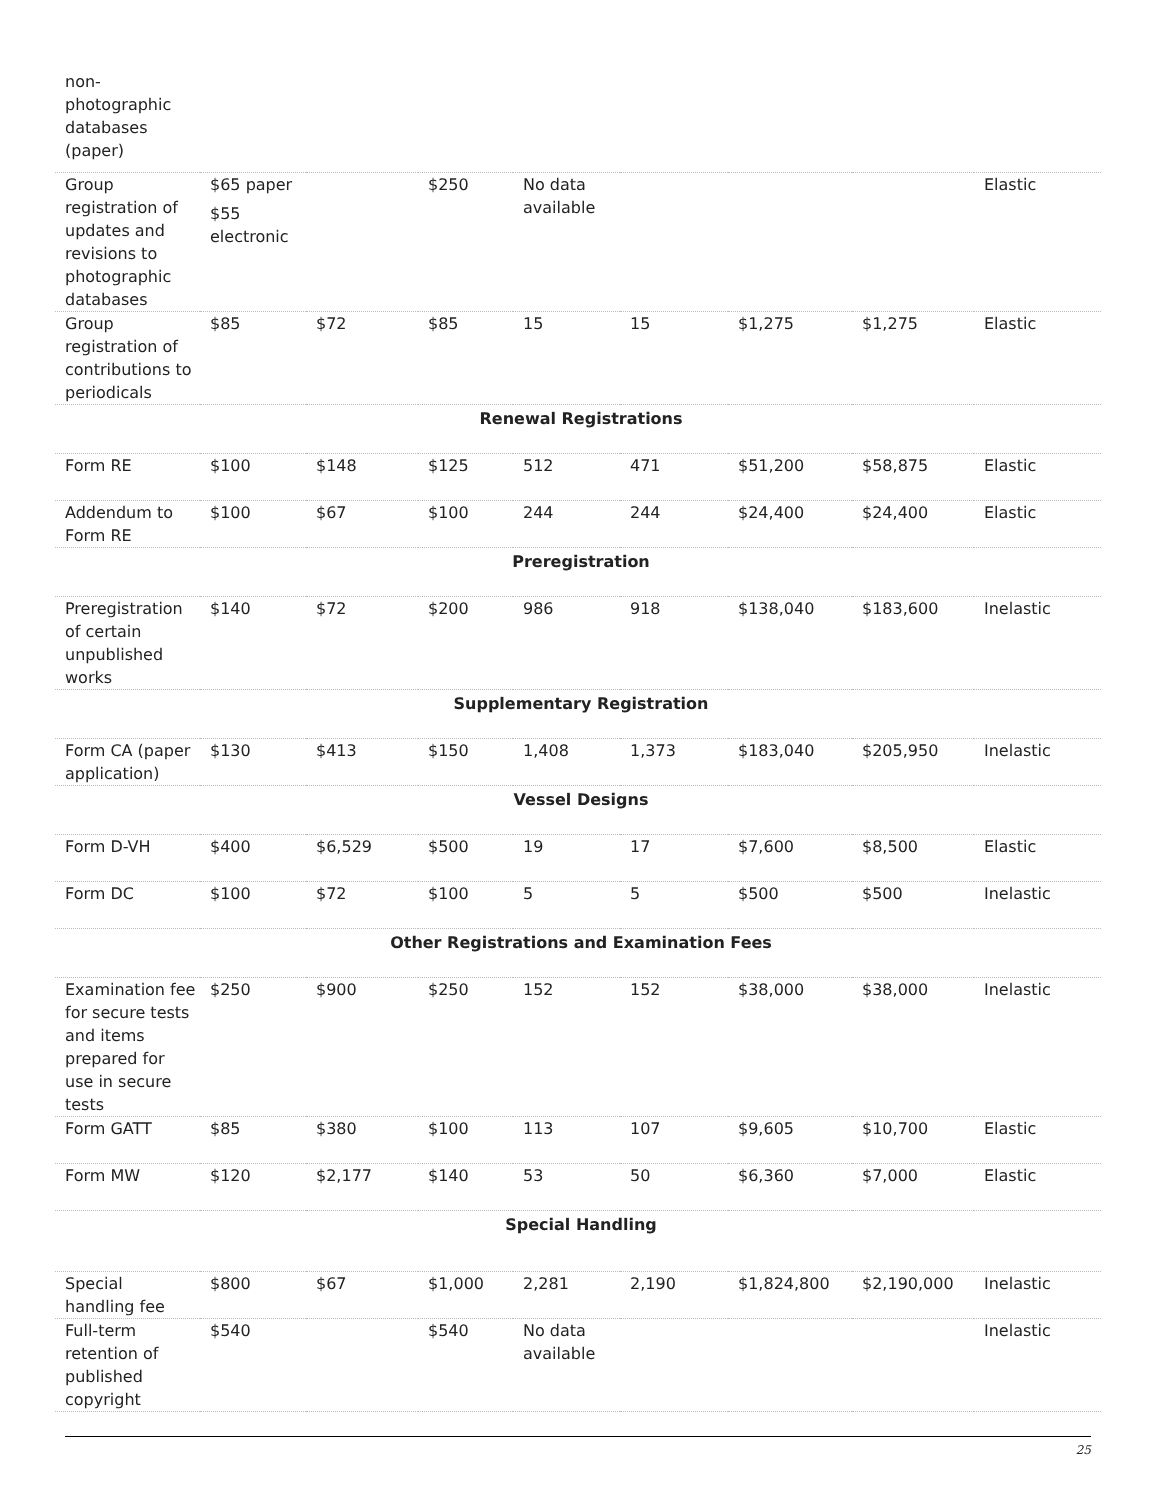| non- photographic databases (paper) | | | | | | | | |
| Group registration of updates and revisions to photographic databases | $65 paper $55 electronic | | $250 | No data available | | | | Elastic |
| Group registration of contributions to periodicals | $85 | $72 | $85 | 15 | 15 | $1,275 | $1,275 | Elastic |
| Renewal Registrations | | | | | | | | |
| Form RE | $100 | $148 | $125 | 512 | 471 | $51,200 | $58,875 | Elastic |
| Addendum to Form RE | $100 | $67 | $100 | 244 | 244 | $24,400 | $24,400 | Elastic |
| Preregistration | | | | | | | | |
| Preregistration of certain unpublished works | $140 | $72 | $200 | 986 | 918 | $138,040 | $183,600 | Inelastic |
| Supplementary Registration | | | | | | | | |
| Form CA (paper application) | $130 | $413 | $150 | 1,408 | 1,373 | $183,040 | $205,950 | Inelastic |
| Vessel Designs | | | | | | | | |
| Form D-VH | $400 | $6,529 | $500 | 19 | 17 | $7,600 | $8,500 | Elastic |
| Form DC | $100 | $72 | $100 | 5 | 5 | $500 | $500 | Inelastic |
| Other Registrations and Examination Fees | | | | | | | | |
| Examination fee for secure tests and items prepared for use in secure tests | $250 | $900 | $250 | 152 | 152 | $38,000 | $38,000 | Inelastic |
| Form GATT | $85 | $380 | $100 | 113 | 107 | $9,605 | $10,700 | Elastic |
| Form MW | $120 | $2,177 | $140 | 53 | 50 | $6,360 | $7,000 | Elastic |
| Special Handling | | | | | | | | |
| Special handling fee | $800 | $67 | $1,000 | 2,281 | 2,190 | $1,824,800 | $2,190,000 | Inelastic |
| Full-term retention of published copyright | $540 | | $540 | No data available | | | | Inelastic |
25